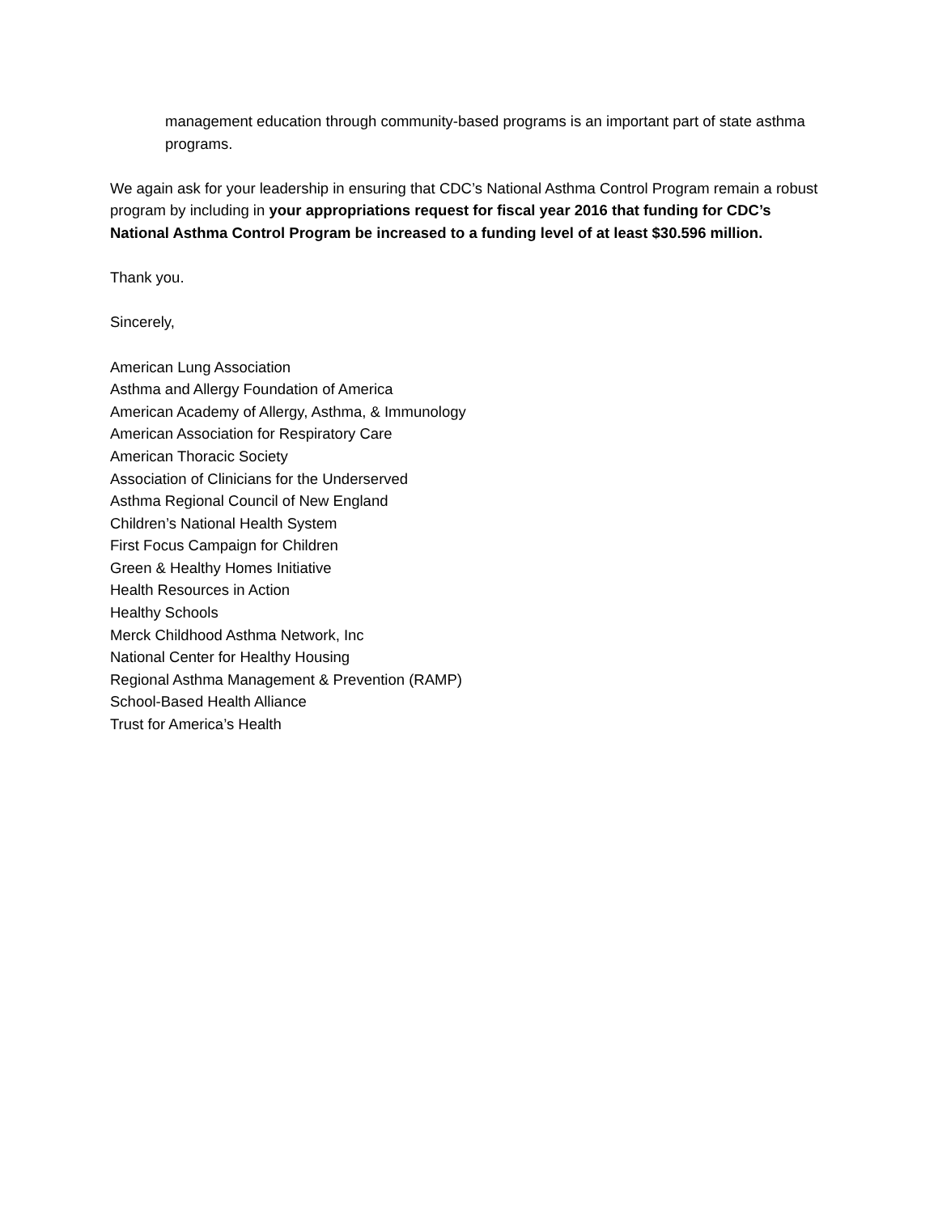management education through community-based programs is an important part of state asthma programs.
We again ask for your leadership in ensuring that CDC’s National Asthma Control Program remain a robust program by including in your appropriations request for fiscal year 2016 that funding for CDC’s National Asthma Control Program be increased to a funding level of at least $30.596 million.
Thank you.
Sincerely,
American Lung Association
Asthma and Allergy Foundation of America
American Academy of Allergy, Asthma, & Immunology
American Association for Respiratory Care
American Thoracic Society
Association of Clinicians for the Underserved
Asthma Regional Council of New England
Children’s National Health System
First Focus Campaign for Children
Green & Healthy Homes Initiative
Health Resources in Action
Healthy Schools
Merck Childhood Asthma Network, Inc
National Center for Healthy Housing
Regional Asthma Management & Prevention (RAMP)
School-Based Health Alliance
Trust for America’s Health